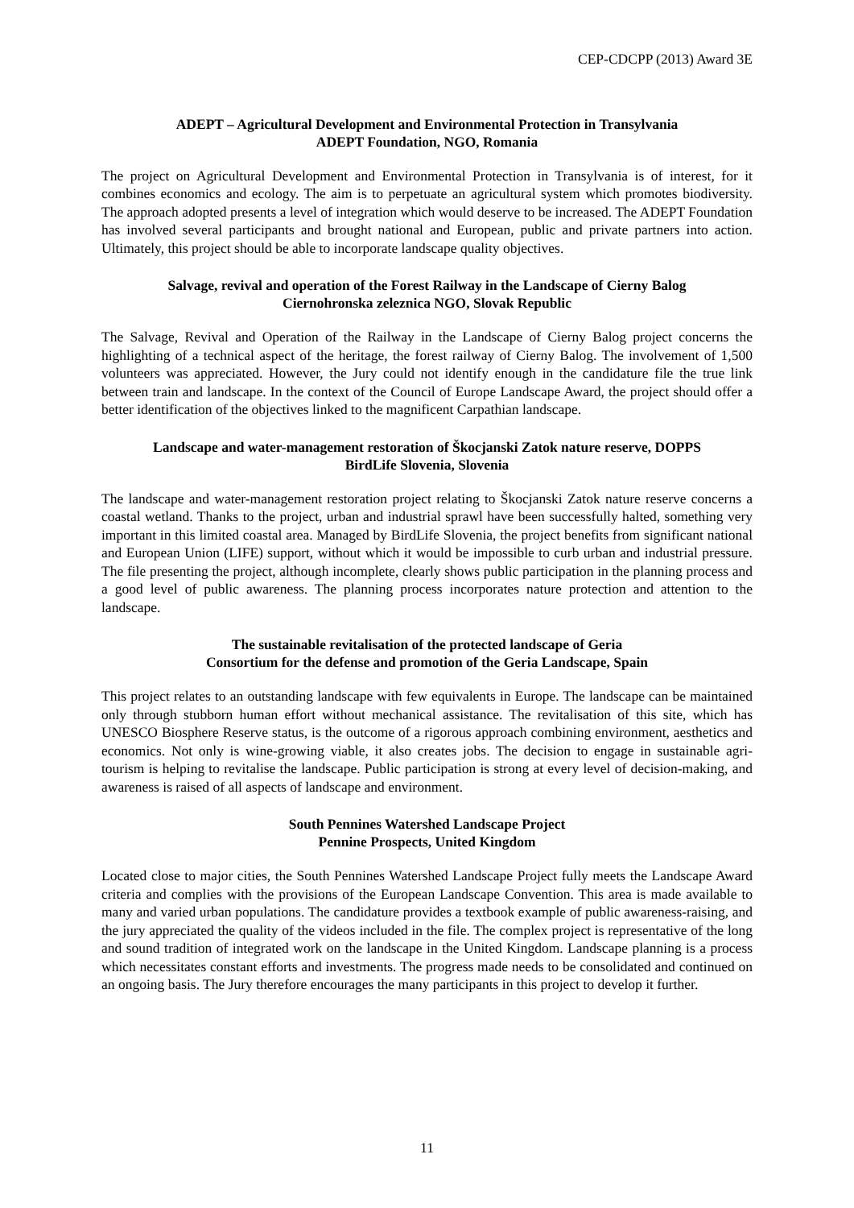CEP-CDCPP (2013) Award 3E
ADEPT – Agricultural Development and Environmental Protection in Transylvania
ADEPT Foundation, NGO, Romania
The project on Agricultural Development and Environmental Protection in Transylvania is of interest, for it combines economics and ecology. The aim is to perpetuate an agricultural system which promotes biodiversity. The approach adopted presents a level of integration which would deserve to be increased. The ADEPT Foundation has involved several participants and brought national and European, public and private partners into action. Ultimately, this project should be able to incorporate landscape quality objectives.
Salvage, revival and operation of the Forest Railway in the Landscape of Cierny Balog
Ciernohronska zeleznica NGO, Slovak Republic
The Salvage, Revival and Operation of the Railway in the Landscape of Cierny Balog project concerns the highlighting of a technical aspect of the heritage, the forest railway of Cierny Balog. The involvement of 1,500 volunteers was appreciated. However, the Jury could not identify enough in the candidature file the true link between train and landscape. In the context of the Council of Europe Landscape Award, the project should offer a better identification of the objectives linked to the magnificent Carpathian landscape.
Landscape and water-management restoration of Škocjanski Zatok nature reserve, DOPPS
BirdLife Slovenia, Slovenia
The landscape and water-management restoration project relating to Škocjanski Zatok nature reserve concerns a coastal wetland. Thanks to the project, urban and industrial sprawl have been successfully halted, something very important in this limited coastal area. Managed by BirdLife Slovenia, the project benefits from significant national and European Union (LIFE) support, without which it would be impossible to curb urban and industrial pressure. The file presenting the project, although incomplete, clearly shows public participation in the planning process and a good level of public awareness. The planning process incorporates nature protection and attention to the landscape.
The sustainable revitalisation of the protected landscape of Geria
Consortium for the defense and promotion of the Geria Landscape, Spain
This project relates to an outstanding landscape with few equivalents in Europe. The landscape can be maintained only through stubborn human effort without mechanical assistance. The revitalisation of this site, which has UNESCO Biosphere Reserve status, is the outcome of a rigorous approach combining environment, aesthetics and economics. Not only is wine-growing viable, it also creates jobs. The decision to engage in sustainable agri-tourism is helping to revitalise the landscape. Public participation is strong at every level of decision-making, and awareness is raised of all aspects of landscape and environment.
South Pennines Watershed Landscape Project
Pennine Prospects, United Kingdom
Located close to major cities, the South Pennines Watershed Landscape Project fully meets the Landscape Award criteria and complies with the provisions of the European Landscape Convention. This area is made available to many and varied urban populations. The candidature provides a textbook example of public awareness-raising, and the jury appreciated the quality of the videos included in the file. The complex project is representative of the long and sound tradition of integrated work on the landscape in the United Kingdom. Landscape planning is a process which necessitates constant efforts and investments. The progress made needs to be consolidated and continued on an ongoing basis. The Jury therefore encourages the many participants in this project to develop it further.
11